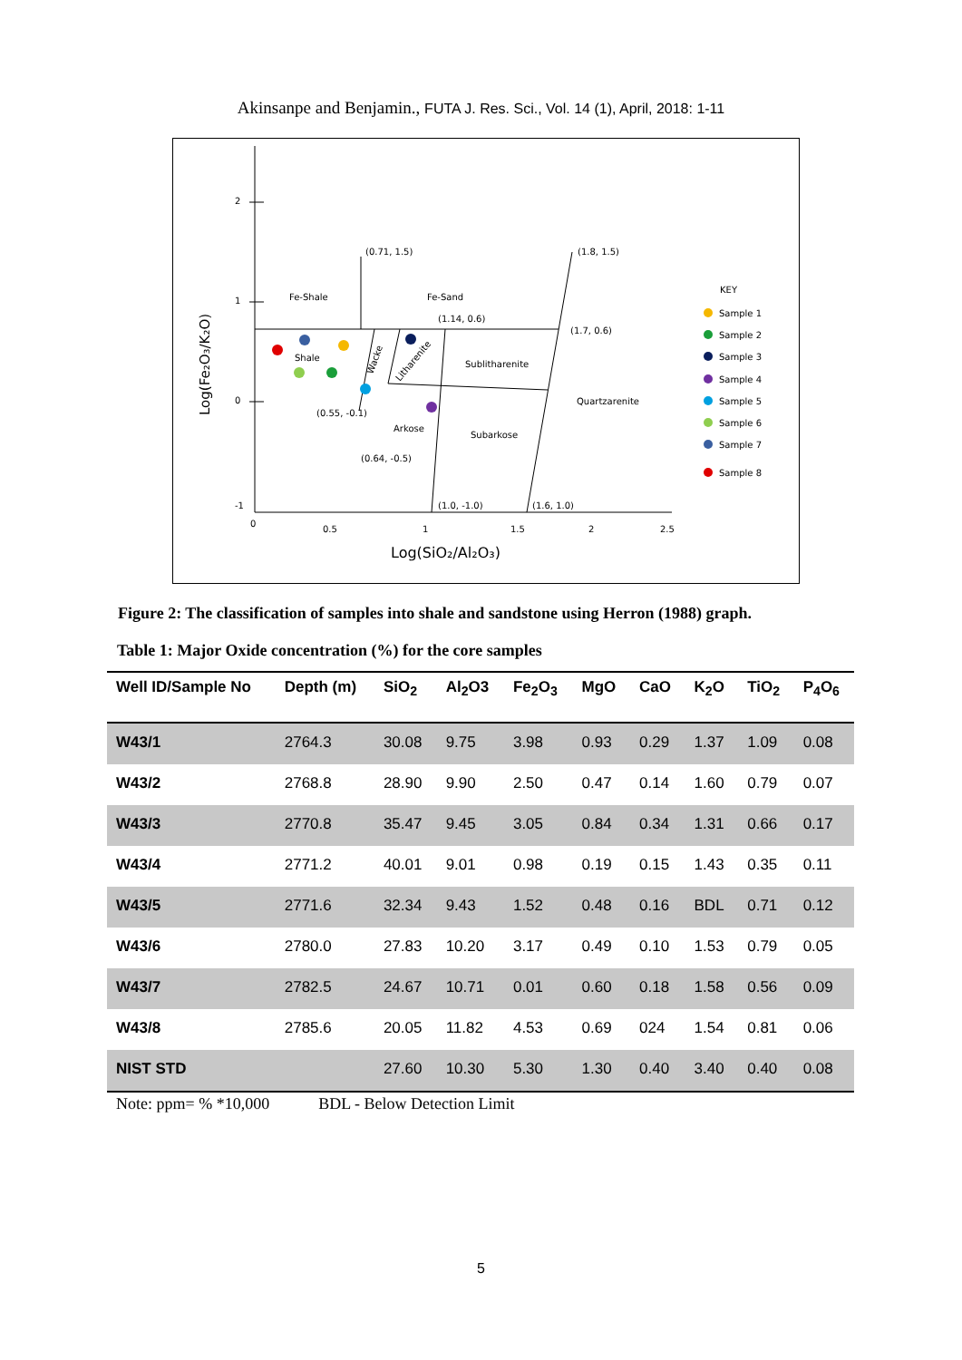Akinsanpe and Benjamin., FUTA J. Res. Sci., Vol. 14 (1), April, 2018: 1-11
2
1
0
-1
0
0.5
1
1.5
2
2.5
(0.71, 1.5)
(1.8, 1.5)
Fe-Shale
Fe-Sand
(1.14, 0.6)
(1.7, 0.6)
Shale
Sublitharenite
Quartzarenite
(0.55, -0.1)
Arkose
Subarkose
(0.64, -0.5)
(1.0, -1.0)
(1.6, 1.0)
Wacke
Litharenite
Log(SiO₂/Al₂O₃)
Log(Fe₂O₃/K₂O)
KEY
Sample 1
Sample 2
Sample 3
Sample 4
Sample 5
Sample 6
Sample 7
Sample 8
Figure 2: The classification of samples into shale and sandstone using Herron (1988) graph.
Table 1: Major Oxide concentration (%) for the core samples
| Well ID/Sample No | Depth (m) | SiO<sub>2</sub> | Al<sub>2</sub>O3 | Fe<sub>2</sub>O<sub>3</sub> | MgO | CaO | K<sub>2</sub>O | TiO<sub>2</sub> | P<sub>4</sub>O<sub>6</sub> |
| --- | --- | --- | --- | --- | --- | --- | --- | --- | --- |
| W43/1 | 2764.3 | 30.08 | 9.75 | 3.98 | 0.93 | 0.29 | 1.37 | 1.09 | 0.08 |
| W43/2 | 2768.8 | 28.90 | 9.90 | 2.50 | 0.47 | 0.14 | 1.60 | 0.79 | 0.07 |
| W43/3 | 2770.8 | 35.47 | 9.45 | 3.05 | 0.84 | 0.34 | 1.31 | 0.66 | 0.17 |
| W43/4 | 2771.2 | 40.01 | 9.01 | 0.98 | 0.19 | 0.15 | 1.43 | 0.35 | 0.11 |
| W43/5 | 2771.6 | 32.34 | 9.43 | 1.52 | 0.48 | 0.16 | BDL | 0.71 | 0.12 |
| W43/6 | 2780.0 | 27.83 | 10.20 | 3.17 | 0.49 | 0.10 | 1.53 | 0.79 | 0.05 |
| W43/7 | 2782.5 | 24.67 | 10.71 | 0.01 | 0.60 | 0.18 | 1.58 | 0.56 | 0.09 |
| W43/8 | 2785.6 | 20.05 | 11.82 | 4.53 | 0.69 | 024 | 1.54 | 0.81 | 0.06 |
| NIST STD | | 27.60 | 10.30 | 5.30 | 1.30 | 0.40 | 3.40 | 0.40 | 0.08 |
Note: ppm= % *10,000 BDL - Below Detection Limit
5